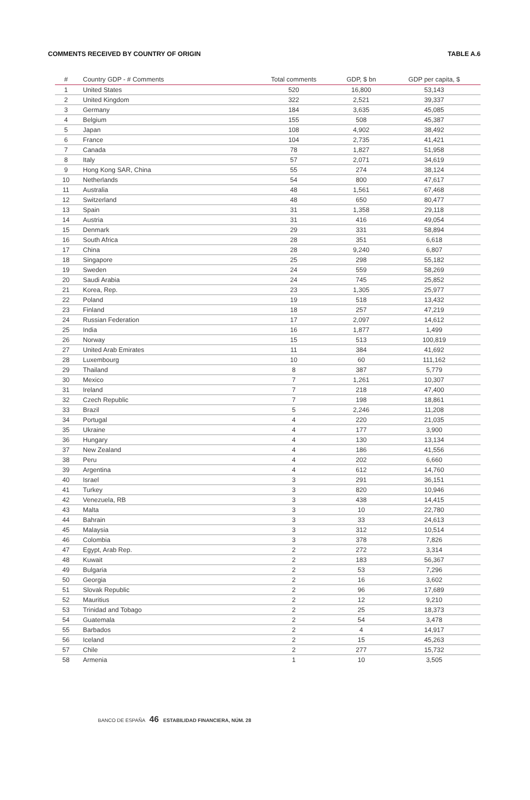COMMENTS RECEIVED BY COUNTRY OF ORIGIN TABLE A.6
| # | Country GDP - # Comments | Total comments | GDP, $ bn | GDP per capita, $ |
| --- | --- | --- | --- | --- |
| 1 | United States | 520 | 16,800 | 53,143 |
| 2 | United Kingdom | 322 | 2,521 | 39,337 |
| 3 | Germany | 184 | 3,635 | 45,085 |
| 4 | Belgium | 155 | 508 | 45,387 |
| 5 | Japan | 108 | 4,902 | 38,492 |
| 6 | France | 104 | 2,735 | 41,421 |
| 7 | Canada | 78 | 1,827 | 51,958 |
| 8 | Italy | 57 | 2,071 | 34,619 |
| 9 | Hong Kong SAR, China | 55 | 274 | 38,124 |
| 10 | Netherlands | 54 | 800 | 47,617 |
| 11 | Australia | 48 | 1,561 | 67,468 |
| 12 | Switzerland | 48 | 650 | 80,477 |
| 13 | Spain | 31 | 1,358 | 29,118 |
| 14 | Austria | 31 | 416 | 49,054 |
| 15 | Denmark | 29 | 331 | 58,894 |
| 16 | South Africa | 28 | 351 | 6,618 |
| 17 | China | 28 | 9,240 | 6,807 |
| 18 | Singapore | 25 | 298 | 55,182 |
| 19 | Sweden | 24 | 559 | 58,269 |
| 20 | Saudi Arabia | 24 | 745 | 25,852 |
| 21 | Korea, Rep. | 23 | 1,305 | 25,977 |
| 22 | Poland | 19 | 518 | 13,432 |
| 23 | Finland | 18 | 257 | 47,219 |
| 24 | Russian Federation | 17 | 2,097 | 14,612 |
| 25 | India | 16 | 1,877 | 1,499 |
| 26 | Norway | 15 | 513 | 100,819 |
| 27 | United Arab Emirates | 11 | 384 | 41,692 |
| 28 | Luxembourg | 10 | 60 | 111,162 |
| 29 | Thailand | 8 | 387 | 5,779 |
| 30 | Mexico | 7 | 1,261 | 10,307 |
| 31 | Ireland | 7 | 218 | 47,400 |
| 32 | Czech Republic | 7 | 198 | 18,861 |
| 33 | Brazil | 5 | 2,246 | 11,208 |
| 34 | Portugal | 4 | 220 | 21,035 |
| 35 | Ukraine | 4 | 177 | 3,900 |
| 36 | Hungary | 4 | 130 | 13,134 |
| 37 | New Zealand | 4 | 186 | 41,556 |
| 38 | Peru | 4 | 202 | 6,660 |
| 39 | Argentina | 4 | 612 | 14,760 |
| 40 | Israel | 3 | 291 | 36,151 |
| 41 | Turkey | 3 | 820 | 10,946 |
| 42 | Venezuela, RB | 3 | 438 | 14,415 |
| 43 | Malta | 3 | 10 | 22,780 |
| 44 | Bahrain | 3 | 33 | 24,613 |
| 45 | Malaysia | 3 | 312 | 10,514 |
| 46 | Colombia | 3 | 378 | 7,826 |
| 47 | Egypt, Arab Rep. | 2 | 272 | 3,314 |
| 48 | Kuwait | 2 | 183 | 56,367 |
| 49 | Bulgaria | 2 | 53 | 7,296 |
| 50 | Georgia | 2 | 16 | 3,602 |
| 51 | Slovak Republic | 2 | 96 | 17,689 |
| 52 | Mauritius | 2 | 12 | 9,210 |
| 53 | Trinidad and Tobago | 2 | 25 | 18,373 |
| 54 | Guatemala | 2 | 54 | 3,478 |
| 55 | Barbados | 2 | 4 | 14,917 |
| 56 | Iceland | 2 | 15 | 45,263 |
| 57 | Chile | 2 | 277 | 15,732 |
| 58 | Armenia | 1 | 10 | 3,505 |
BANCO DE ESPAÑA 46 ESTABILIDAD FINANCIERA, NÚM. 28